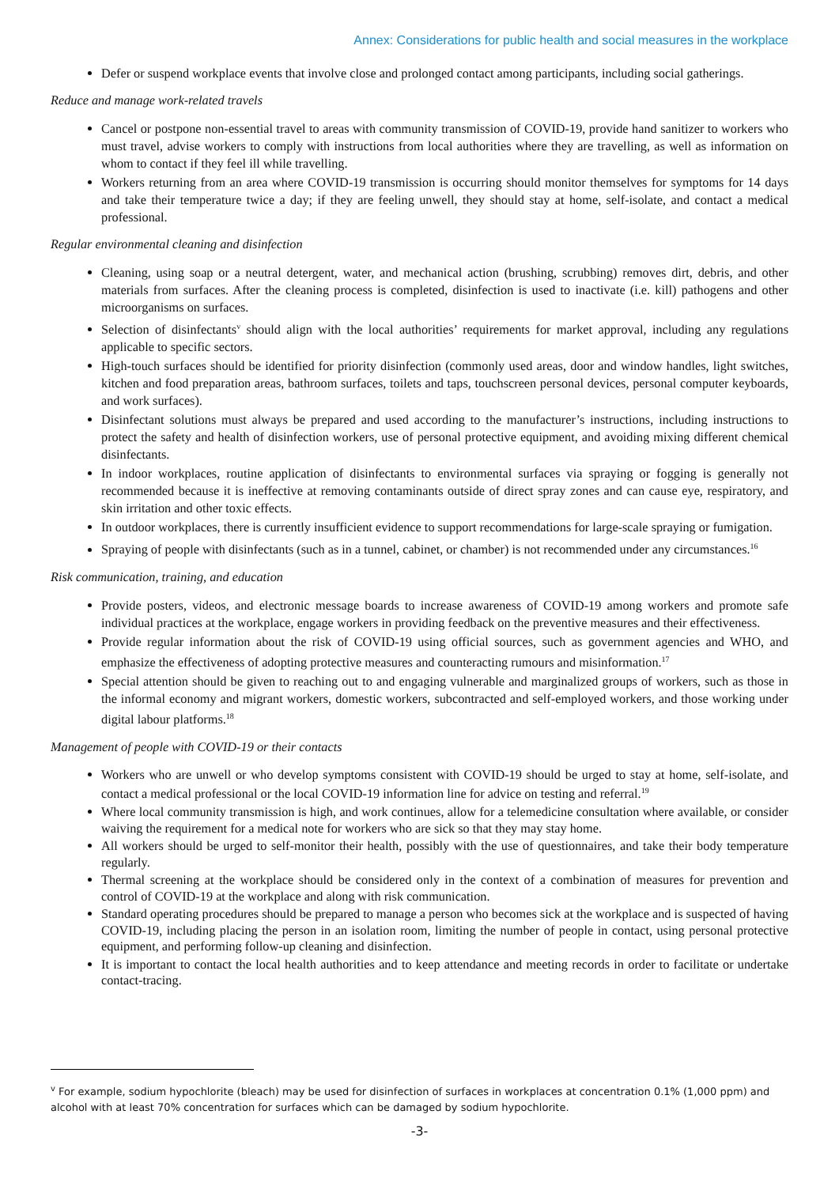Annex: Considerations for public health and social measures in the workplace
Defer or suspend workplace events that involve close and prolonged contact among participants, including social gatherings.
Reduce and manage work-related travels
Cancel or postpone non-essential travel to areas with community transmission of COVID-19, provide hand sanitizer to workers who must travel, advise workers to comply with instructions from local authorities where they are travelling, as well as information on whom to contact if they feel ill while travelling.
Workers returning from an area where COVID-19 transmission is occurring should monitor themselves for symptoms for 14 days and take their temperature twice a day; if they are feeling unwell, they should stay at home, self-isolate, and contact a medical professional.
Regular environmental cleaning and disinfection
Cleaning, using soap or a neutral detergent, water, and mechanical action (brushing, scrubbing) removes dirt, debris, and other materials from surfaces. After the cleaning process is completed, disinfection is used to inactivate (i.e. kill) pathogens and other microorganisms on surfaces.
Selection of disinfectants<sup>v</sup> should align with the local authorities’ requirements for market approval, including any regulations applicable to specific sectors.
High-touch surfaces should be identified for priority disinfection (commonly used areas, door and window handles, light switches, kitchen and food preparation areas, bathroom surfaces, toilets and taps, touchscreen personal devices, personal computer keyboards, and work surfaces).
Disinfectant solutions must always be prepared and used according to the manufacturer’s instructions, including instructions to protect the safety and health of disinfection workers, use of personal protective equipment, and avoiding mixing different chemical disinfectants.
In indoor workplaces, routine application of disinfectants to environmental surfaces via spraying or fogging is generally not recommended because it is ineffective at removing contaminants outside of direct spray zones and can cause eye, respiratory, and skin irritation and other toxic effects.
In outdoor workplaces, there is currently insufficient evidence to support recommendations for large-scale spraying or fumigation.
Spraying of people with disinfectants (such as in a tunnel, cabinet, or chamber) is not recommended under any circumstances.<sup>16</sup>
Risk communication, training, and education
Provide posters, videos, and electronic message boards to increase awareness of COVID-19 among workers and promote safe individual practices at the workplace, engage workers in providing feedback on the preventive measures and their effectiveness.
Provide regular information about the risk of COVID-19 using official sources, such as government agencies and WHO, and emphasize the effectiveness of adopting protective measures and counteracting rumours and misinformation.<sup>17</sup>
Special attention should be given to reaching out to and engaging vulnerable and marginalized groups of workers, such as those in the informal economy and migrant workers, domestic workers, subcontracted and self-employed workers, and those working under digital labour platforms.<sup>18</sup>
Management of people with COVID-19 or their contacts
Workers who are unwell or who develop symptoms consistent with COVID-19 should be urged to stay at home, self-isolate, and contact a medical professional or the local COVID-19 information line for advice on testing and referral.<sup>19</sup>
Where local community transmission is high, and work continues, allow for a telemedicine consultation where available, or consider waiving the requirement for a medical note for workers who are sick so that they may stay home.
All workers should be urged to self-monitor their health, possibly with the use of questionnaires, and take their body temperature regularly.
Thermal screening at the workplace should be considered only in the context of a combination of measures for prevention and control of COVID-19 at the workplace and along with risk communication.
Standard operating procedures should be prepared to manage a person who becomes sick at the workplace and is suspected of having COVID-19, including placing the person in an isolation room, limiting the number of people in contact, using personal protective equipment, and performing follow-up cleaning and disinfection.
It is important to contact the local health authorities and to keep attendance and meeting records in order to facilitate or undertake contact-tracing.
<sup>v</sup> For example, sodium hypochlorite (bleach) may be used for disinfection of surfaces in workplaces at concentration 0.1% (1,000 ppm) and alcohol with at least 70% concentration for surfaces which can be damaged by sodium hypochlorite.
-3-